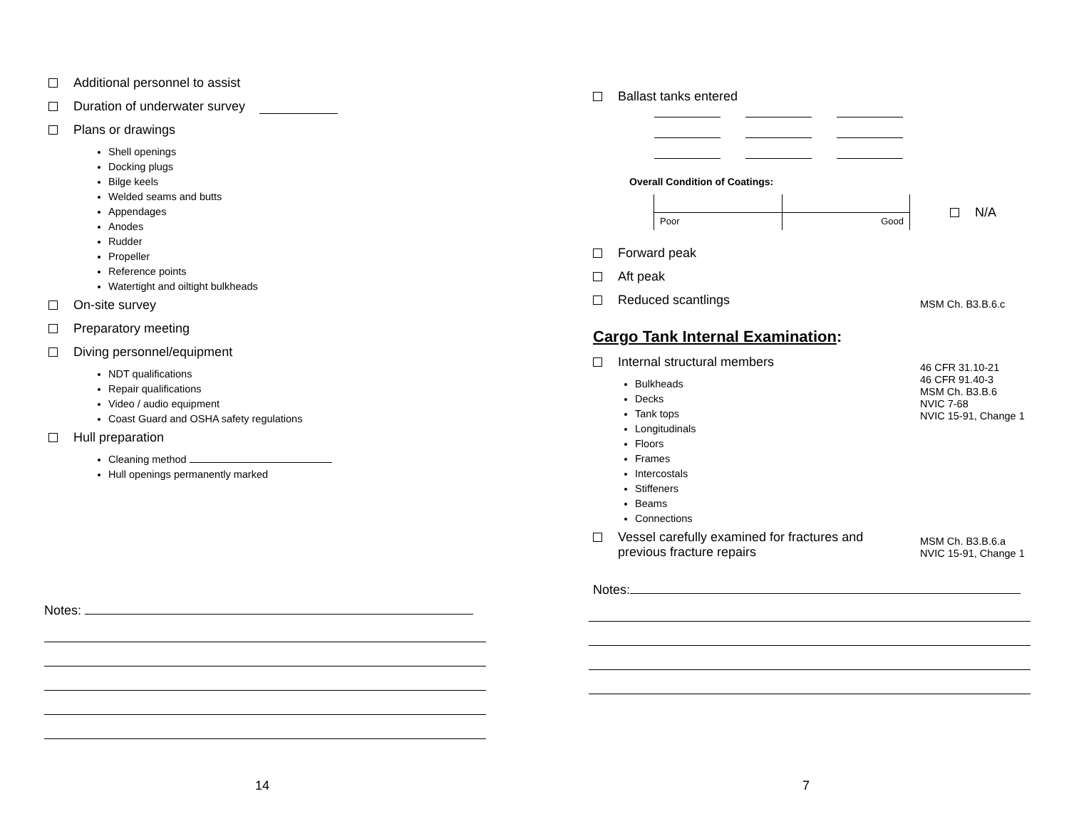Additional personnel to assist
Duration of underwater survey
Plans or drawings
Shell openings
Docking plugs
Bilge keels
Welded seams and butts
Appendages
Anodes
Rudder
Propeller
Reference points
Watertight and oiltight bulkheads
On-site survey
Preparatory meeting
Diving personnel/equipment
NDT qualifications
Repair qualifications
Video / audio equipment
Coast Guard and OSHA safety regulations
Hull preparation
Cleaning method
Hull openings permanently marked
Notes:
14
Ballast tanks entered
Overall Condition of Coatings:
Poor Good
N/A
Forward peak
Aft peak
Reduced scantlings MSM Ch. B3.B.6.c
Cargo Tank Internal Examination:
Internal structural members
Bulkheads
Decks
Tank tops
Longitudinals
Floors
Frames
Intercostals
Stiffeners
Beams
Connections
46 CFR 31.10-21
46 CFR 91.40-3
MSM Ch. B3.B.6
NVIC 7-68
NVIC 15-91, Change 1
Vessel carefully examined for fractures and
previous fracture repairs MSM Ch. B3.B.6.a
NVIC 15-91, Change 1
Notes:
7